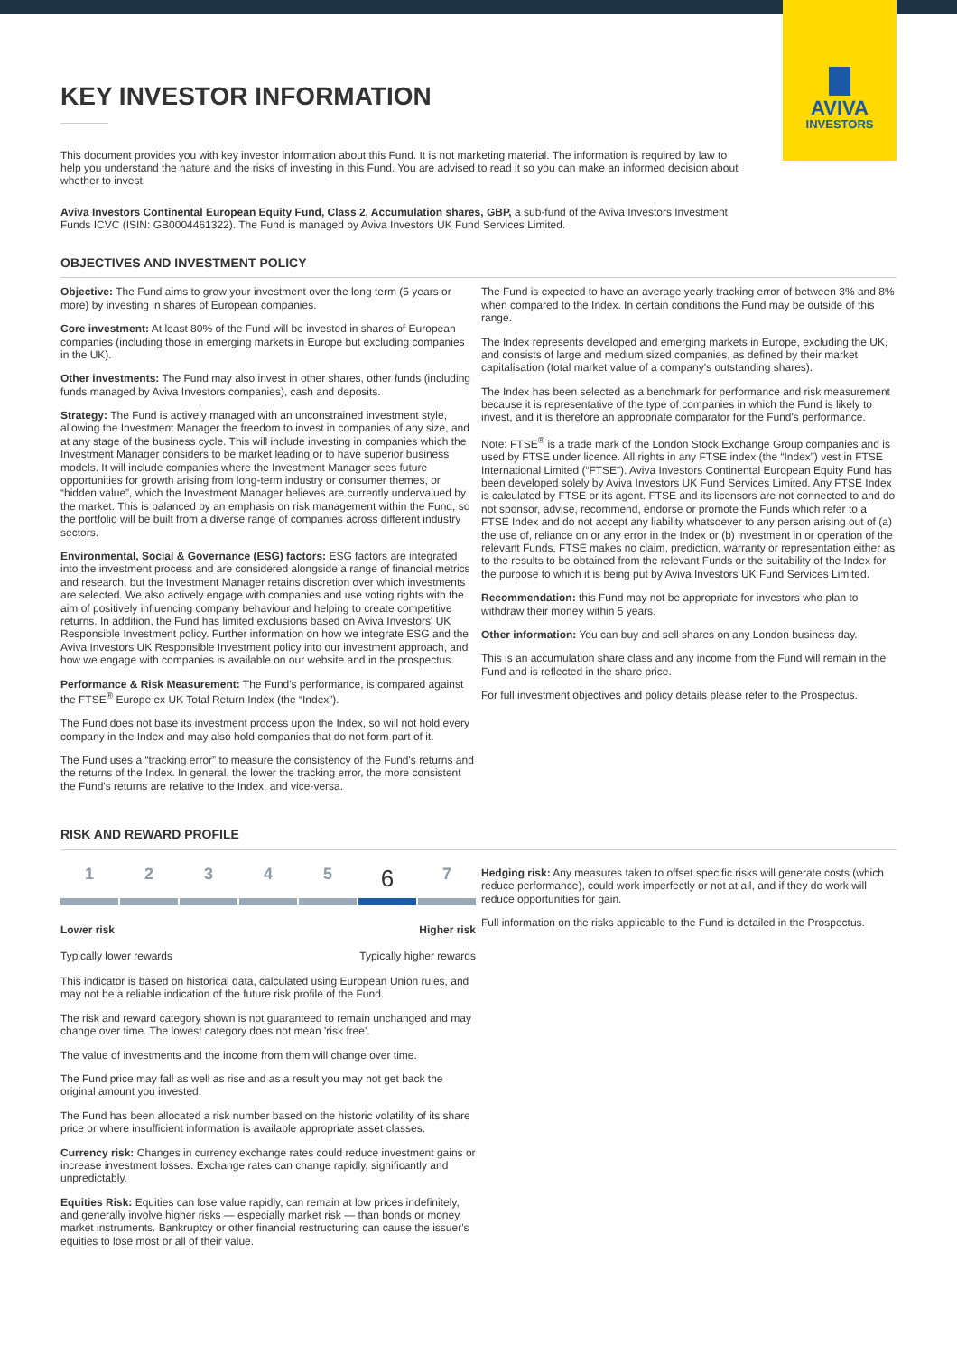AVIVA
INVESTORS
KEY INVESTOR INFORMATION
This document provides you with key investor information about this Fund. It is not marketing material. The information is required by law to help you understand the nature and the risks of investing in this Fund. You are advised to read it so you can make an informed decision about whether to invest.
Aviva Investors Continental European Equity Fund, Class 2, Accumulation shares, GBP, a sub-fund of the Aviva Investors Investment Funds ICVC (ISIN: GB0004461322). The Fund is managed by Aviva Investors UK Fund Services Limited.
OBJECTIVES AND INVESTMENT POLICY
Objective: The Fund aims to grow your investment over the long term (5 years or more) by investing in shares of European companies.
Core investment: At least 80% of the Fund will be invested in shares of European companies (including those in emerging markets in Europe but excluding companies in the UK).
Other investments: The Fund may also invest in other shares, other funds (including funds managed by Aviva Investors companies), cash and deposits.
Strategy: The Fund is actively managed with an unconstrained investment style, allowing the Investment Manager the freedom to invest in companies of any size, and at any stage of the business cycle. This will include investing in companies which the Investment Manager considers to be market leading or to have superior business models. It will include companies where the Investment Manager sees future opportunities for growth arising from long-term industry or consumer themes, or “hidden value”, which the Investment Manager believes are currently undervalued by the market. This is balanced by an emphasis on risk management within the Fund, so the portfolio will be built from a diverse range of companies across different industry sectors.
Environmental, Social & Governance (ESG) factors: ESG factors are integrated into the investment process and are considered alongside a range of financial metrics and research, but the Investment Manager retains discretion over which investments are selected. We also actively engage with companies and use voting rights with the aim of positively influencing company behaviour and helping to create competitive returns. In addition, the Fund has limited exclusions based on Aviva Investors' UK Responsible Investment policy. Further information on how we integrate ESG and the Aviva Investors UK Responsible Investment policy into our investment approach, and how we engage with companies is available on our website and in the prospectus.
Performance & Risk Measurement: The Fund's performance, is compared against the FTSE<sup>®</sup> Europe ex UK Total Return Index (the “Index”).
The Fund does not base its investment process upon the Index, so will not hold every company in the Index and may also hold companies that do not form part of it.
The Fund uses a “tracking error” to measure the consistency of the Fund's returns and the returns of the Index. In general, the lower the tracking error, the more consistent the Fund's returns are relative to the Index, and vice-versa.
The Fund is expected to have an average yearly tracking error of between 3% and 8% when compared to the Index. In certain conditions the Fund may be outside of this range.
The Index represents developed and emerging markets in Europe, excluding the UK, and consists of large and medium sized companies, as defined by their market capitalisation (total market value of a company's outstanding shares).
The Index has been selected as a benchmark for performance and risk measurement because it is representative of the type of companies in which the Fund is likely to invest, and it is therefore an appropriate comparator for the Fund's performance.
Note: FTSE<sup>®</sup> is a trade mark of the London Stock Exchange Group companies and is used by FTSE under licence. All rights in any FTSE index (the “Index”) vest in FTSE International Limited (“FTSE”). Aviva Investors Continental European Equity Fund has been developed solely by Aviva Investors UK Fund Services Limited. Any FTSE Index is calculated by FTSE or its agent. FTSE and its licensors are not connected to and do not sponsor, advise, recommend, endorse or promote the Funds which refer to a FTSE Index and do not accept any liability whatsoever to any person arising out of (a) the use of, reliance on or any error in the Index or (b) investment in or operation of the relevant Funds. FTSE makes no claim, prediction, warranty or representation either as to the results to be obtained from the relevant Funds or the suitability of the Index for the purpose to which it is being put by Aviva Investors UK Fund Services Limited.
Recommendation: this Fund may not be appropriate for investors who plan to withdraw their money within 5 years.
Other information: You can buy and sell shares on any London business day.
This is an accumulation share class and any income from the Fund will remain in the Fund and is reflected in the share price.
For full investment objectives and policy details please refer to the Prospectus.
RISK AND REWARD PROFILE
1 2 3 4 5
6
7
Lower risk Higher risk
Typically lower rewards Typically higher rewards
This indicator is based on historical data, calculated using European Union rules, and may not be a reliable indication of the future risk profile of the Fund.
The risk and reward category shown is not guaranteed to remain unchanged and may change over time. The lowest category does not mean 'risk free'.
The value of investments and the income from them will change over time.
The Fund price may fall as well as rise and as a result you may not get back the original amount you invested.
The Fund has been allocated a risk number based on the historic volatility of its share price or where insufficient information is available appropriate asset classes.
Currency risk: Changes in currency exchange rates could reduce investment gains or increase investment losses. Exchange rates can change rapidly, significantly and unpredictably.
Equities Risk: Equities can lose value rapidly, can remain at low prices indefinitely, and generally involve higher risks — especially market risk — than bonds or money market instruments. Bankruptcy or other financial restructuring can cause the issuer's equities to lose most or all of their value.
Hedging risk: Any measures taken to offset specific risks will generate costs (which reduce performance), could work imperfectly or not at all, and if they do work will reduce opportunities for gain.
Full information on the risks applicable to the Fund is detailed in the Prospectus.